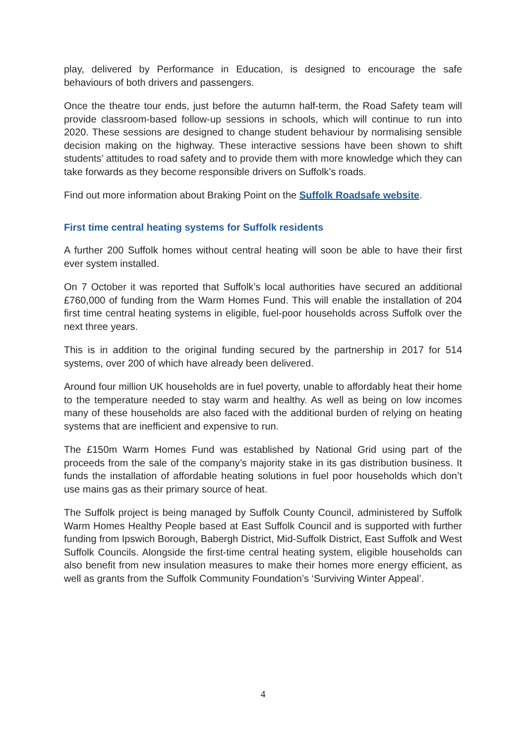play, delivered by Performance in Education, is designed to encourage the safe behaviours of both drivers and passengers.
Once the theatre tour ends, just before the autumn half-term, the Road Safety team will provide classroom-based follow-up sessions in schools, which will continue to run into 2020. These sessions are designed to change student behaviour by normalising sensible decision making on the highway. These interactive sessions have been shown to shift students’ attitudes to road safety and to provide them with more knowledge which they can take forwards as they become responsible drivers on Suffolk’s roads.
Find out more information about Braking Point on the Suffolk Roadsafe website.
First time central heating systems for Suffolk residents
A further 200 Suffolk homes without central heating will soon be able to have their first ever system installed.
On 7 October it was reported that Suffolk’s local authorities have secured an additional £760,000 of funding from the Warm Homes Fund. This will enable the installation of 204 first time central heating systems in eligible, fuel-poor households across Suffolk over the next three years.
This is in addition to the original funding secured by the partnership in 2017 for 514 systems, over 200 of which have already been delivered.
Around four million UK households are in fuel poverty, unable to affordably heat their home to the temperature needed to stay warm and healthy. As well as being on low incomes many of these households are also faced with the additional burden of relying on heating systems that are inefficient and expensive to run.
The £150m Warm Homes Fund was established by National Grid using part of the proceeds from the sale of the company’s majority stake in its gas distribution business. It funds the installation of affordable heating solutions in fuel poor households which don’t use mains gas as their primary source of heat.
The Suffolk project is being managed by Suffolk County Council, administered by Suffolk Warm Homes Healthy People based at East Suffolk Council and is supported with further funding from Ipswich Borough, Babergh District, Mid-Suffolk District, East Suffolk and West Suffolk Councils. Alongside the first-time central heating system, eligible households can also benefit from new insulation measures to make their homes more energy efficient, as well as grants from the Suffolk Community Foundation’s ‘Surviving Winter Appeal’.
4